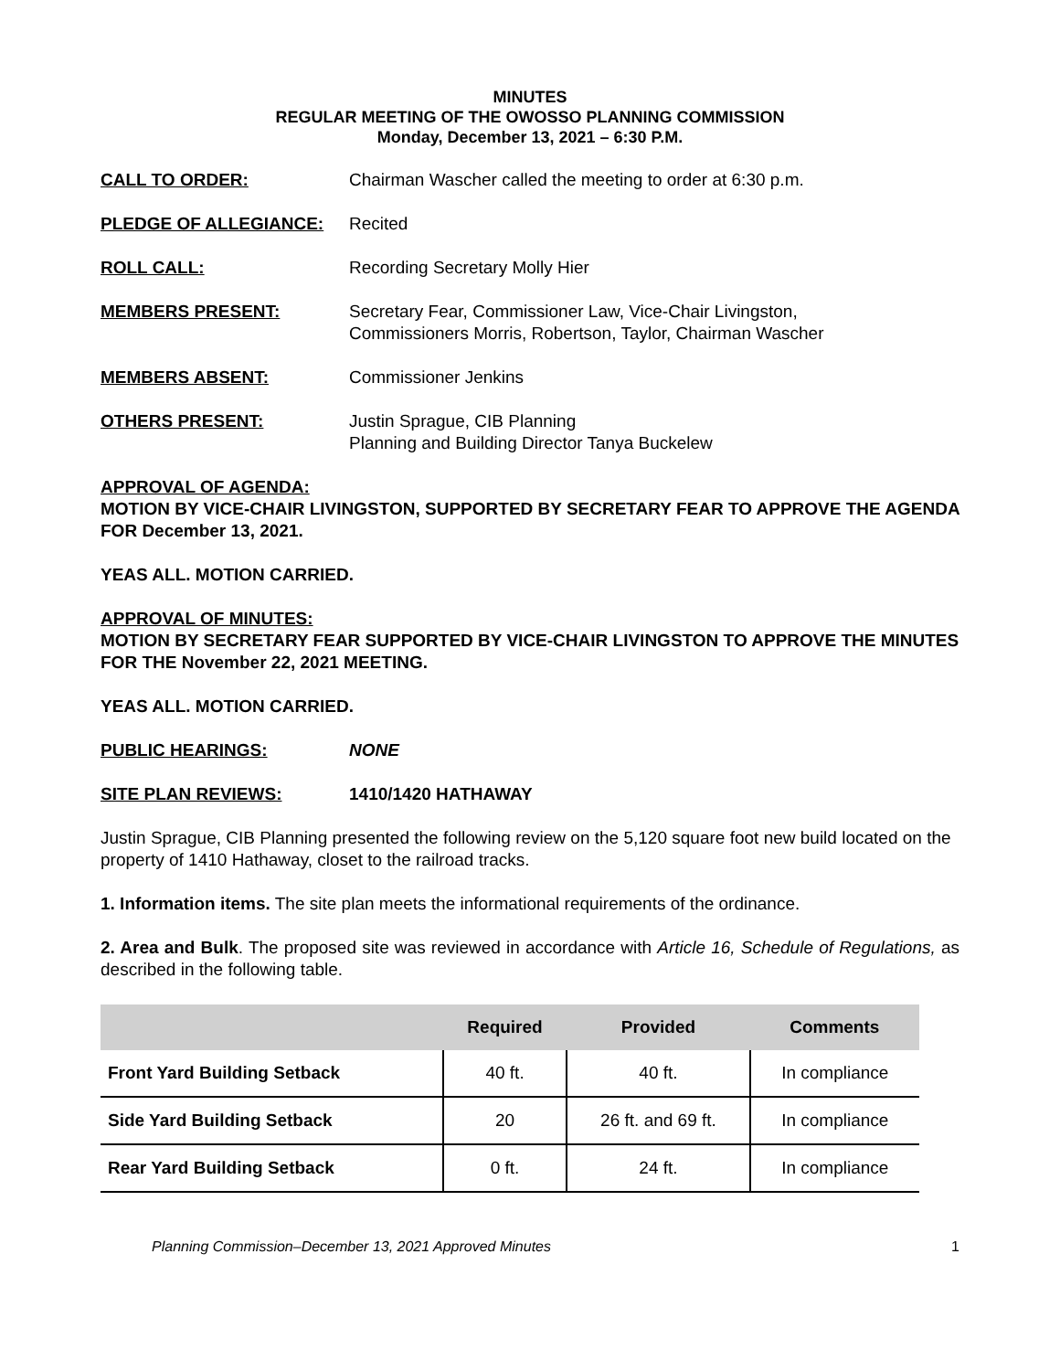MINUTES
REGULAR MEETING OF THE OWOSSO PLANNING COMMISSION
Monday, December 13, 2021 – 6:30 P.M.
CALL TO ORDER: Chairman Wascher called the meeting to order at 6:30 p.m.
PLEDGE OF ALLEGIANCE: Recited
ROLL CALL: Recording Secretary Molly Hier
MEMBERS PRESENT: Secretary Fear, Commissioner Law, Vice-Chair Livingston,
Commissioners Morris, Robertson, Taylor, Chairman Wascher
MEMBERS ABSENT: Commissioner Jenkins
OTHERS PRESENT: Justin Sprague, CIB Planning
Planning and Building Director Tanya Buckelew
APPROVAL OF AGENDA:
MOTION BY VICE-CHAIR LIVINGSTON, SUPPORTED BY SECRETARY FEAR TO APPROVE THE AGENDA FOR December 13, 2021.
YEAS ALL. MOTION CARRIED.
APPROVAL OF MINUTES:
MOTION BY SECRETARY FEAR SUPPORTED BY VICE-CHAIR LIVINGSTON TO APPROVE THE MINUTES FOR THE November 22, 2021 MEETING.
YEAS ALL. MOTION CARRIED.
PUBLIC HEARINGS: NONE
SITE PLAN REVIEWS: 1410/1420 HATHAWAY
Justin Sprague, CIB Planning presented the following review on the 5,120 square foot new build located on the property of 1410 Hathaway, closet to the railroad tracks.
1. Information items. The site plan meets the informational requirements of the ordinance.
2. Area and Bulk. The proposed site was reviewed in accordance with Article 16, Schedule of Regulations, as described in the following table.
| | Required | Provided | Comments |
| --- | --- | --- | --- |
| Front Yard Building Setback | 40 ft. | 40 ft. | In compliance |
| Side Yard Building Setback | 20 | 26 ft. and 69 ft. | In compliance |
| Rear Yard Building Setback | 0 ft. | 24 ft. | In compliance |
Planning Commission–December 13, 2021 Approved Minutes 1